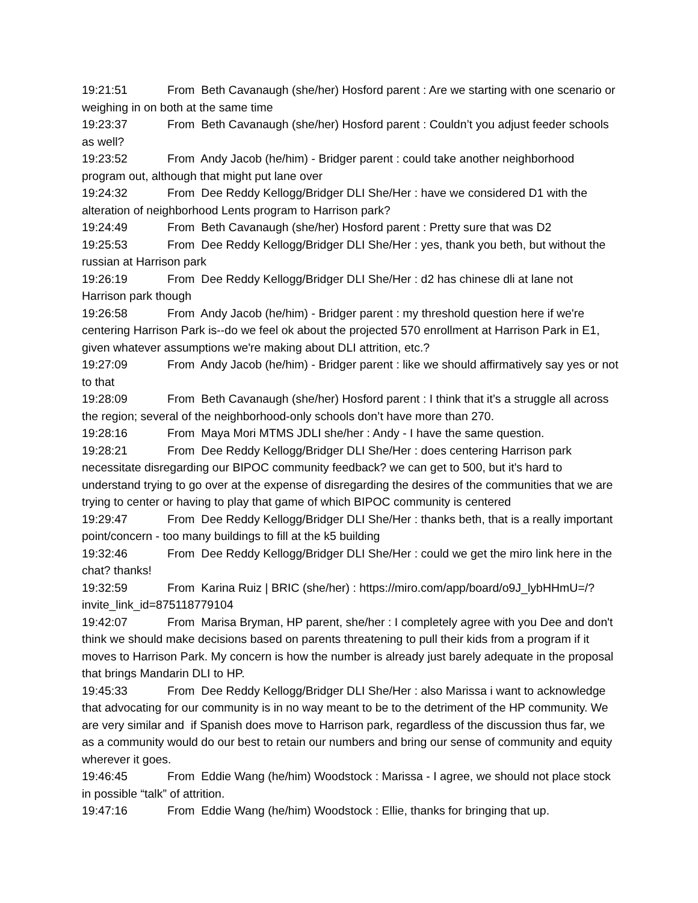19:21:51 From Beth Cavanaugh (she/her) Hosford parent : Are we starting with one scenario or weighing in on both at the same time
19:23:37 From Beth Cavanaugh (she/her) Hosford parent : Couldn’t you adjust feeder schools as well?
19:23:52 From Andy Jacob (he/him) - Bridger parent : could take another neighborhood program out, although that might put lane over
19:24:32 From Dee Reddy Kellogg/Bridger DLI She/Her : have we considered D1 with the alteration of neighborhood Lents program to Harrison park?
19:24:49 From Beth Cavanaugh (she/her) Hosford parent : Pretty sure that was D2
19:25:53 From Dee Reddy Kellogg/Bridger DLI She/Her : yes, thank you beth, but without the russian at Harrison park
19:26:19 From Dee Reddy Kellogg/Bridger DLI She/Her : d2 has chinese dli at lane not Harrison park though
19:26:58 From Andy Jacob (he/him) - Bridger parent : my threshold question here if we're centering Harrison Park is--do we feel ok about the projected 570 enrollment at Harrison Park in E1, given whatever assumptions we're making about DLI attrition, etc.?
19:27:09 From Andy Jacob (he/him) - Bridger parent : like we should affirmatively say yes or not to that
19:28:09 From Beth Cavanaugh (she/her) Hosford parent : I think that it’s a struggle all across the region; several of the neighborhood-only schools don’t have more than 270.
19:28:16 From Maya Mori MTMS JDLI she/her : Andy - I have the same question.
19:28:21 From Dee Reddy Kellogg/Bridger DLI She/Her : does centering Harrison park necessitate disregarding our BIPOC community feedback? we can get to 500, but it's hard to understand trying to go over at the expense of disregarding the desires of the communities that we are trying to center or having to play that game of which BIPOC community is centered
19:29:47 From Dee Reddy Kellogg/Bridger DLI She/Her : thanks beth, that is a really important point/concern - too many buildings to fill at the k5 building
19:32:46 From Dee Reddy Kellogg/Bridger DLI She/Her : could we get the miro link here in the chat? thanks!
19:32:59 From Karina Ruiz | BRIC (she/her) : https://miro.com/app/board/o9J_lybHHmU=/?invite_link_id=875118779104
19:42:07 From Marisa Bryman, HP parent, she/her : I completely agree with you Dee and don't think we should make decisions based on parents threatening to pull their kids from a program if it moves to Harrison Park. My concern is how the number is already just barely adequate in the proposal that brings Mandarin DLI to HP.
19:45:33 From Dee Reddy Kellogg/Bridger DLI She/Her : also Marissa i want to acknowledge that advocating for our community is in no way meant to be to the detriment of the HP community. We are very similar and if Spanish does move to Harrison park, regardless of the discussion thus far, we as a community would do our best to retain our numbers and bring our sense of community and equity wherever it goes.
19:46:45 From Eddie Wang (he/him) Woodstock : Marissa - I agree, we should not place stock in possible “talk” of attrition.
19:47:16 From Eddie Wang (he/him) Woodstock : Ellie, thanks for bringing that up.